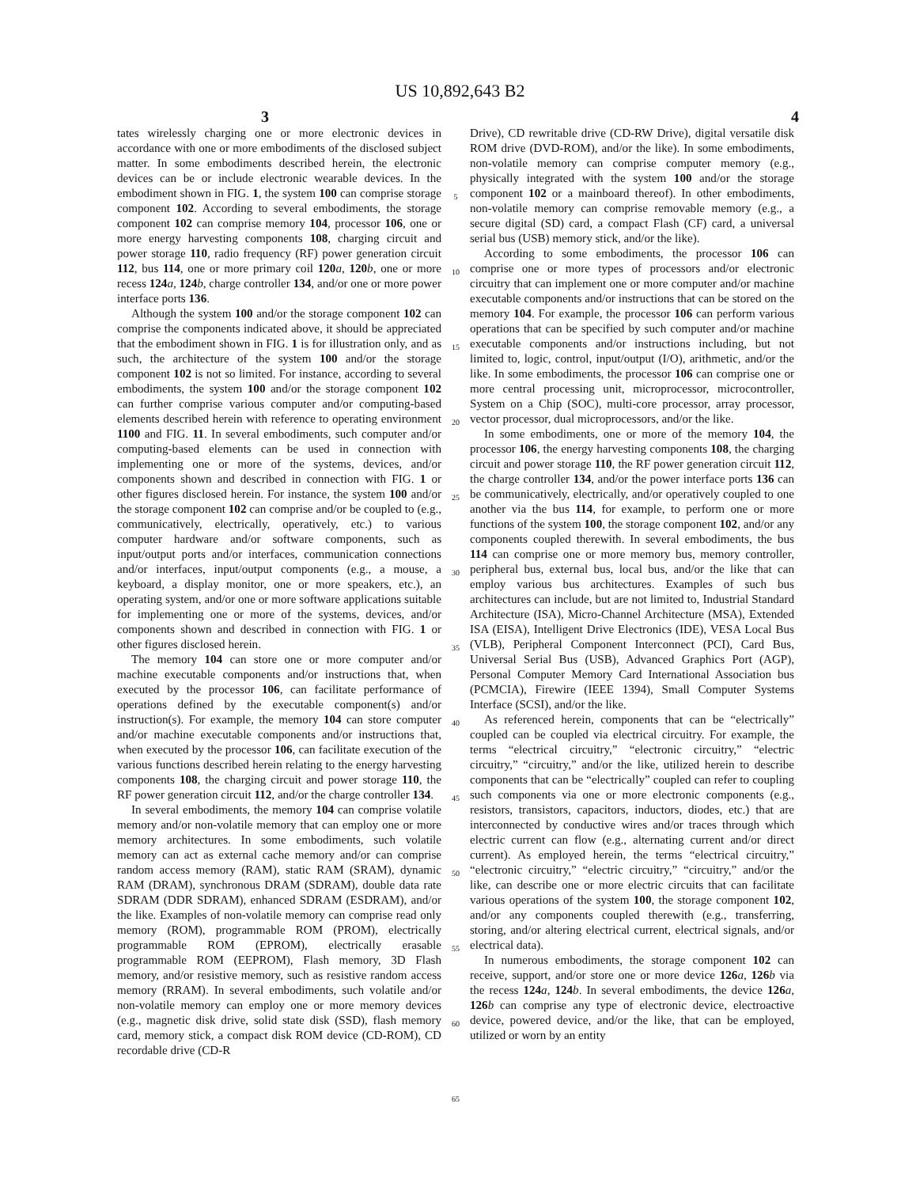US 10,892,643 B2
3 4
tates wirelessly charging one or more electronic devices in accordance with one or more embodiments of the disclosed subject matter. In some embodiments described herein, the electronic devices can be or include electronic wearable devices. In the embodiment shown in FIG. 1, the system 100 can comprise storage component 102. According to several embodiments, the storage component 102 can comprise memory 104, processor 106, one or more energy harvesting components 108, charging circuit and power storage 110, radio frequency (RF) power generation circuit 112, bus 114, one or more primary coil 120 a, 120 b, one or more recess 124 a, 124 b, charge controller 134, and/or one or more power interface ports 136.
Although the system 100 and/or the storage component 102 can comprise the components indicated above, it should be appreciated that the embodiment shown in FIG. 1 is for illustration only, and as such, the architecture of the system 100 and/or the storage component 102 is not so limited. For instance, according to several embodiments, the system 100 and/or the storage component 102 can further comprise various computer and/or computing-based elements described herein with reference to operating environment 1100 and FIG. 11. In several embodiments, such computer and/or computing-based elements can be used in connection with implementing one or more of the systems, devices, and/or components shown and described in connection with FIG. 1 or other figures disclosed herein. For instance, the system 100 and/or the storage component 102 can comprise and/or be coupled to (e.g., communicatively, electrically, operatively, etc.) to various computer hardware and/or software components, such as input/output ports and/or interfaces, communication connections and/or interfaces, input/output components (e.g., a mouse, a keyboard, a display monitor, one or more speakers, etc.), an operating system, and/or one or more software applications suitable for implementing one or more of the systems, devices, and/or components shown and described in connection with FIG. 1 or other figures disclosed herein.
The memory 104 can store one or more computer and/or machine executable components and/or instructions that, when executed by the processor 106, can facilitate performance of operations defined by the executable component(s) and/or instruction(s). For example, the memory 104 can store computer and/or machine executable components and/or instructions that, when executed by the processor 106, can facilitate execution of the various functions described herein relating to the energy harvesting components 108, the charging circuit and power storage 110, the RF power generation circuit 112, and/or the charge controller 134.
In several embodiments, the memory 104 can comprise volatile memory and/or non-volatile memory that can employ one or more memory architectures. In some embodiments, such volatile memory can act as external cache memory and/or can comprise random access memory (RAM), static RAM (SRAM), dynamic RAM (DRAM), synchronous DRAM (SDRAM), double data rate SDRAM (DDR SDRAM), enhanced SDRAM (ESDRAM), and/or the like. Examples of non-volatile memory can comprise read only memory (ROM), programmable ROM (PROM), electrically programmable ROM (EPROM), electrically erasable programmable ROM (EEPROM), Flash memory, 3D Flash memory, and/or resistive memory, such as resistive random access memory (RRAM). In several embodiments, such volatile and/or non-volatile memory can employ one or more memory devices (e.g., magnetic disk drive, solid state disk (SSD), flash memory card, memory stick, a compact disk ROM device (CD-ROM), CD recordable drive (CD-R
5
10
15
20
25
30
35
40
45
50
55
60
65
Drive), CD rewritable drive (CD-RW Drive), digital versatile disk ROM drive (DVD-ROM), and/or the like). In some embodiments, non-volatile memory can comprise computer memory (e.g., physically integrated with the system 100 and/or the storage component 102 or a mainboard thereof). In other embodiments, non-volatile memory can comprise removable memory (e.g., a secure digital (SD) card, a compact Flash (CF) card, a universal serial bus (USB) memory stick, and/or the like).
According to some embodiments, the processor 106 can comprise one or more types of processors and/or electronic circuitry that can implement one or more computer and/or machine executable components and/or instructions that can be stored on the memory 104. For example, the processor 106 can perform various operations that can be specified by such computer and/or machine executable components and/or instructions including, but not limited to, logic, control, input/output (I/O), arithmetic, and/or the like. In some embodiments, the processor 106 can comprise one or more central processing unit, microprocessor, microcontroller, System on a Chip (SOC), multi-core processor, array processor, vector processor, dual microprocessors, and/or the like.
In some embodiments, one or more of the memory 104, the processor 106, the energy harvesting components 108, the charging circuit and power storage 110, the RF power generation circuit 112, the charge controller 134, and/or the power interface ports 136 can be communicatively, electrically, and/or operatively coupled to one another via the bus 114, for example, to perform one or more functions of the system 100, the storage component 102, and/or any components coupled therewith. In several embodiments, the bus 114 can comprise one or more memory bus, memory controller, peripheral bus, external bus, local bus, and/or the like that can employ various bus architectures. Examples of such bus architectures can include, but are not limited to, Industrial Standard Architecture (ISA), Micro-Channel Architecture (MSA), Extended ISA (EISA), Intelligent Drive Electronics (IDE), VESA Local Bus (VLB), Peripheral Component Interconnect (PCI), Card Bus, Universal Serial Bus (USB), Advanced Graphics Port (AGP), Personal Computer Memory Card International Association bus (PCMCIA), Firewire (IEEE 1394), Small Computer Systems Interface (SCSI), and/or the like.
As referenced herein, components that can be “electrically” coupled can be coupled via electrical circuitry. For example, the terms “electrical circuitry,” “electronic circuitry,” “electric circuitry,” “circuitry,” and/or the like, utilized herein to describe components that can be “electrically” coupled can refer to coupling such components via one or more electronic components (e.g., resistors, transistors, capacitors, inductors, diodes, etc.) that are interconnected by conductive wires and/or traces through which electric current can flow (e.g., alternating current and/or direct current). As employed herein, the terms “electrical circuitry,” “electronic circuitry,” “electric circuitry,” “circuitry,” and/or the like, can describe one or more electric circuits that can facilitate various operations of the system 100, the storage component 102, and/or any components coupled therewith (e.g., transferring, storing, and/or altering electrical current, electrical signals, and/or electrical data).
In numerous embodiments, the storage component 102 can receive, support, and/or store one or more device 126 a, 126 b via the recess 124 a, 124 b. In several embodiments, the device 126 a, 126 b can comprise any type of electronic device, electroactive device, powered device, and/or the like, that can be employed, utilized or worn by an entity